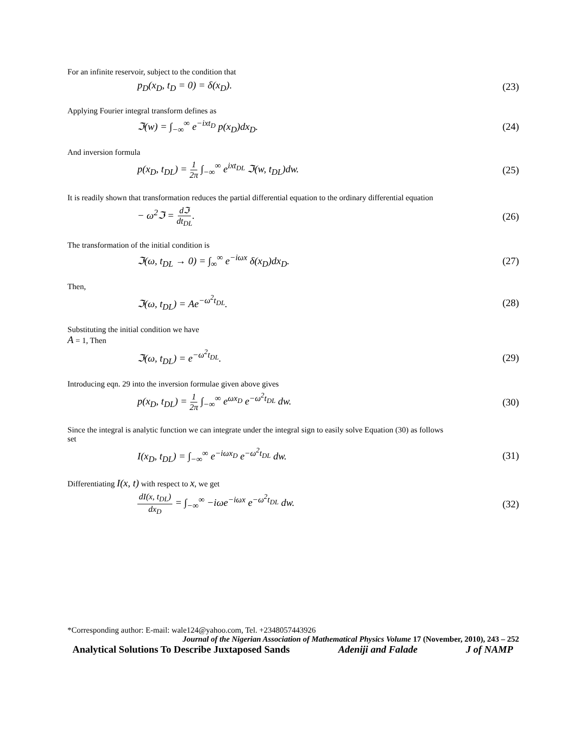For an infinite reservoir, subject to the condition that
p<sub>D</sub>(x<sub>D</sub>, t<sub>D</sub> = 0) = δ(x<sub>D</sub>). (23)
Applying Fourier integral transform defines as
ℑ(w) = ∫<sub>−∞</sub><sup>∞</sup> e<sup>−ixt<sub>D</sub></sup> p(x<sub>D</sub>)dx<sub>D</sub>. (24)
And inversion formula
p(x<sub>D</sub>, t<sub>DL</sub>) = 1 2π ∫<sub>−∞</sub><sup>∞</sup> e<sup>ixt<sub>DL</sub></sup> ℑ(w, t<sub>DL</sub>)dw. (25)
It is readily shown that transformation reduces the partial differential equation to the ordinary differential equation
− ω<sup>2</sup>ℑ = dℑ dt<sub>DL</sub>. (26)
The transformation of the initial condition is
ℑ(ω, t<sub>DL</sub> → 0) = ∫<sub>∞</sub><sup>∞</sup> e<sup>−iωx</sup> δ(x<sub>D</sub>)dx<sub>D</sub>. (27)
Then,
ℑ(ω, t<sub>DL</sub>) = Ae<sup>−ω<sup>2</sup>t<sub>DL</sub></sup>. (28)
Substituting the initial condition we have
A = 1, Then
ℑ(ω, t<sub>DL</sub>) = e<sup>−ω<sup>2</sup>t<sub>DL</sub></sup>. (29)
Introducing eqn. 29 into the inversion formulae given above gives
p(x<sub>D</sub>, t<sub>DL</sub>) = 1 2π ∫<sub>−∞</sub><sup>∞</sup> e<sup>ωx<sub>D</sub></sup> e<sup>−ω<sup>2</sup>t<sub>DL</sub></sup> dw. (30)
Since the integral is analytic function we can integrate under the integral sign to easily solve Equation (30) as follows
set
I(x<sub>D</sub>, t<sub>DL</sub>) = ∫<sub>−∞</sub><sup>∞</sup> e<sup>−iωx<sub>D</sub></sup> e<sup>−ω<sup>2</sup>t<sub>DL</sub></sup> dw. (31)
Differentiating I(x, t) with respect to x, we get
dI(x, t<sub>DL</sub>) dx<sub>D</sub> = ∫<sub>−∞</sub><sup>∞</sup> −iωe<sup>−iωx</sup> e<sup>−ω<sup>2</sup>t<sub>DL</sub></sup> dw. (32)
*Corresponding author: E-mail: wale124@yahoo.com, Tel. +2348057443926
Journal of the Nigerian Association of Mathematical Physics Volume 17 (November, 2010), 243 – 252
Analytical Solutions To Describe Juxtaposed Sands Adeniji and Falade J of NAMP